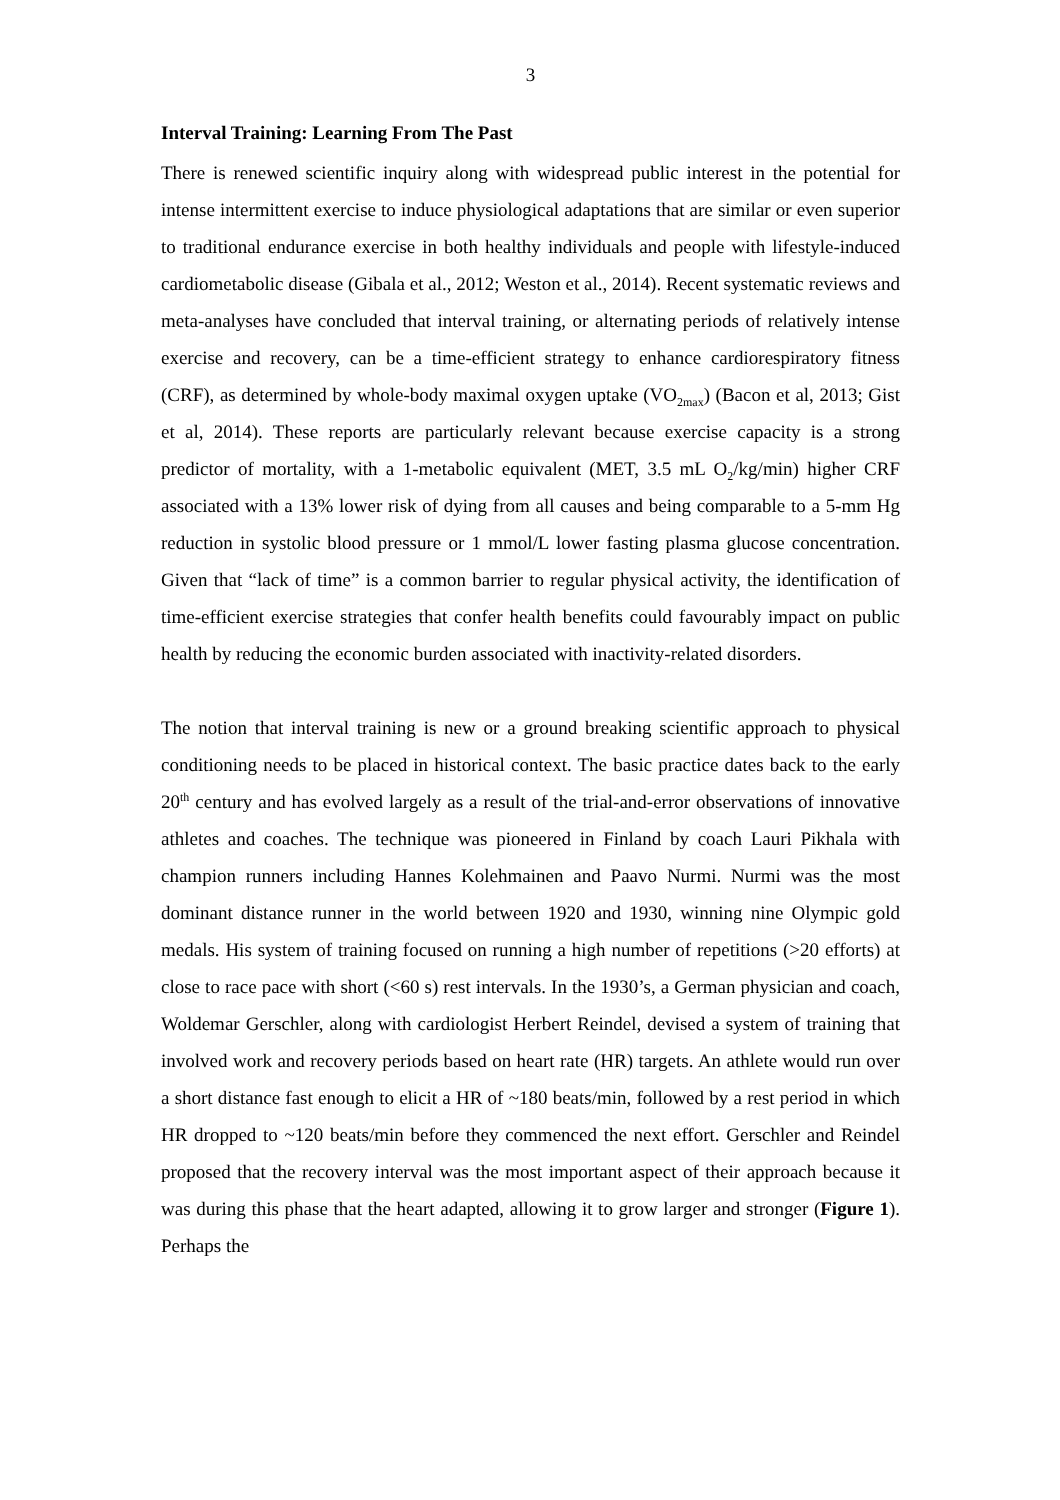3
Interval Training: Learning From The Past
There is renewed scientific inquiry along with widespread public interest in the potential for intense intermittent exercise to induce physiological adaptations that are similar or even superior to traditional endurance exercise in both healthy individuals and people with lifestyle-induced cardiometabolic disease (Gibala et al., 2012; Weston et al., 2014). Recent systematic reviews and meta-analyses have concluded that interval training, or alternating periods of relatively intense exercise and recovery, can be a time-efficient strategy to enhance cardiorespiratory fitness (CRF), as determined by whole-body maximal oxygen uptake (VO<sub>2max</sub>) (Bacon et al, 2013; Gist et al, 2014). These reports are particularly relevant because exercise capacity is a strong predictor of mortality, with a 1-metabolic equivalent (MET, 3.5 mL O<sub>2</sub>/kg/min) higher CRF associated with a 13% lower risk of dying from all causes and being comparable to a 5-mm Hg reduction in systolic blood pressure or 1 mmol/L lower fasting plasma glucose concentration. Given that “lack of time” is a common barrier to regular physical activity, the identification of time-efficient exercise strategies that confer health benefits could favourably impact on public health by reducing the economic burden associated with inactivity-related disorders.
The notion that interval training is new or a ground breaking scientific approach to physical conditioning needs to be placed in historical context. The basic practice dates back to the early 20<sup>th</sup> century and has evolved largely as a result of the trial-and-error observations of innovative athletes and coaches. The technique was pioneered in Finland by coach Lauri Pikhala with champion runners including Hannes Kolehmainen and Paavo Nurmi. Nurmi was the most dominant distance runner in the world between 1920 and 1930, winning nine Olympic gold medals. His system of training focused on running a high number of repetitions (>20 efforts) at close to race pace with short (<60 s) rest intervals. In the 1930’s, a German physician and coach, Woldemar Gerschler, along with cardiologist Herbert Reindel, devised a system of training that involved work and recovery periods based on heart rate (HR) targets. An athlete would run over a short distance fast enough to elicit a HR of ~180 beats/min, followed by a rest period in which HR dropped to ~120 beats/min before they commenced the next effort. Gerschler and Reindel proposed that the recovery interval was the most important aspect of their approach because it was during this phase that the heart adapted, allowing it to grow larger and stronger (Figure 1). Perhaps the